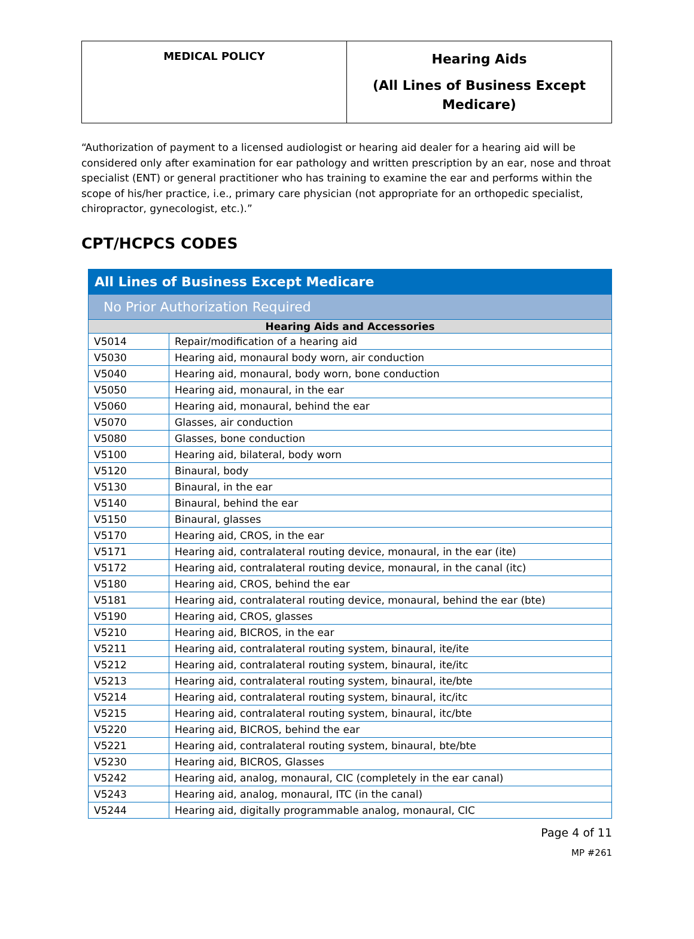| MEDICAL POLICY | Hearing Aids (All Lines of Business Except Medicare) |
“Authorization of payment to a licensed audiologist or hearing aid dealer for a hearing aid will be considered only after examination for ear pathology and written prescription by an ear, nose and throat specialist (ENT) or general practitioner who has training to examine the ear and performs within the scope of his/her practice, i.e., primary care physician (not appropriate for an orthopedic specialist, chiropractor, gynecologist, etc.).”
CPT/HCPCS CODES
| All Lines of Business Except Medicare | |
| No Prior Authorization Required | |
| Hearing Aids and Accessories | |
| V5014 | Repair/modification of a hearing aid |
| V5030 | Hearing aid, monaural body worn, air conduction |
| V5040 | Hearing aid, monaural, body worn, bone conduction |
| V5050 | Hearing aid, monaural, in the ear |
| V5060 | Hearing aid, monaural, behind the ear |
| V5070 | Glasses, air conduction |
| V5080 | Glasses, bone conduction |
| V5100 | Hearing aid, bilateral, body worn |
| V5120 | Binaural, body |
| V5130 | Binaural, in the ear |
| V5140 | Binaural, behind the ear |
| V5150 | Binaural, glasses |
| V5170 | Hearing aid, CROS, in the ear |
| V5171 | Hearing aid, contralateral routing device, monaural, in the ear (ite) |
| V5172 | Hearing aid, contralateral routing device, monaural, in the canal (itc) |
| V5180 | Hearing aid, CROS, behind the ear |
| V5181 | Hearing aid, contralateral routing device, monaural, behind the ear (bte) |
| V5190 | Hearing aid, CROS, glasses |
| V5210 | Hearing aid, BICROS, in the ear |
| V5211 | Hearing aid, contralateral routing system, binaural, ite/ite |
| V5212 | Hearing aid, contralateral routing system, binaural, ite/itc |
| V5213 | Hearing aid, contralateral routing system, binaural, ite/bte |
| V5214 | Hearing aid, contralateral routing system, binaural, itc/itc |
| V5215 | Hearing aid, contralateral routing system, binaural, itc/bte |
| V5220 | Hearing aid, BICROS, behind the ear |
| V5221 | Hearing aid, contralateral routing system, binaural, bte/bte |
| V5230 | Hearing aid, BICROS, Glasses |
| V5242 | Hearing aid, analog, monaural, CIC (completely in the ear canal) |
| V5243 | Hearing aid, analog, monaural, ITC (in the canal) |
| V5244 | Hearing aid, digitally programmable analog, monaural, CIC |
Page 4 of 11
MP #261